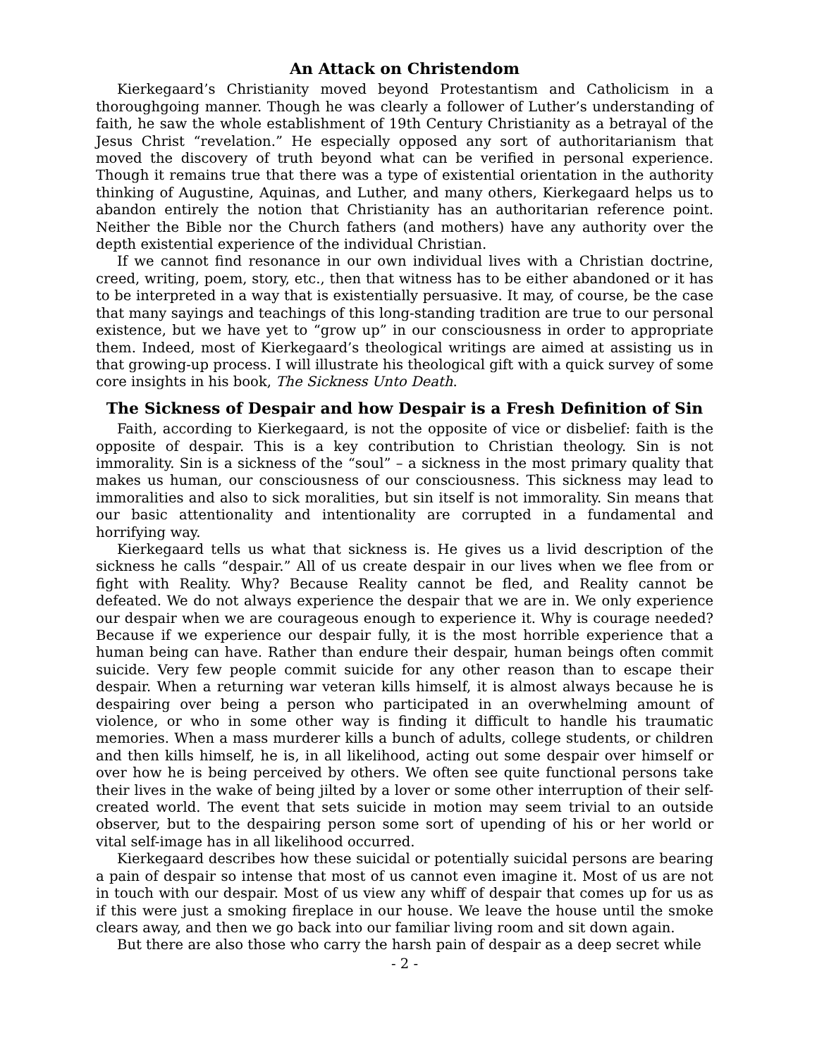An Attack on Christendom
Kierkegaard’s Christianity moved beyond Protestantism and Catholicism in a thoroughgoing manner. Though he was clearly a follower of Luther’s understanding of faith, he saw the whole establishment of 19th Century Christianity as a betrayal of the Jesus Christ “revelation.” He especially opposed any sort of authoritarianism that moved the discovery of truth beyond what can be verified in personal experience. Though it remains true that there was a type of existential orientation in the authority thinking of Augustine, Aquinas, and Luther, and many others, Kierkegaard helps us to abandon entirely the notion that Christianity has an authoritarian reference point. Neither the Bible nor the Church fathers (and mothers) have any authority over the depth existential experience of the individual Christian.
If we cannot find resonance in our own individual lives with a Christian doctrine, creed, writing, poem, story, etc., then that witness has to be either abandoned or it has to be interpreted in a way that is existentially persuasive. It may, of course, be the case that many sayings and teachings of this long-standing tradition are true to our personal existence, but we have yet to “grow up” in our consciousness in order to appropriate them. Indeed, most of Kierkegaard’s theological writings are aimed at assisting us in that growing-up process. I will illustrate his theological gift with a quick survey of some core insights in his book, The Sickness Unto Death.
The Sickness of Despair and how Despair is a Fresh Definition of Sin
Faith, according to Kierkegaard, is not the opposite of vice or disbelief: faith is the opposite of despair. This is a key contribution to Christian theology. Sin is not immorality. Sin is a sickness of the “soul” – a sickness in the most primary quality that makes us human, our consciousness of our consciousness. This sickness may lead to immoralities and also to sick moralities, but sin itself is not immorality. Sin means that our basic attentionality and intentionality are corrupted in a fundamental and horrifying way.
Kierkegaard tells us what that sickness is. He gives us a livid description of the sickness he calls “despair.” All of us create despair in our lives when we flee from or fight with Reality. Why? Because Reality cannot be fled, and Reality cannot be defeated. We do not always experience the despair that we are in. We only experience our despair when we are courageous enough to experience it. Why is courage needed? Because if we experience our despair fully, it is the most horrible experience that a human being can have. Rather than endure their despair, human beings often commit suicide. Very few people commit suicide for any other reason than to escape their despair. When a returning war veteran kills himself, it is almost always because he is despairing over being a person who participated in an overwhelming amount of violence, or who in some other way is finding it difficult to handle his traumatic memories. When a mass murderer kills a bunch of adults, college students, or children and then kills himself, he is, in all likelihood, acting out some despair over himself or over how he is being perceived by others. We often see quite functional persons take their lives in the wake of being jilted by a lover or some other interruption of their self-created world. The event that sets suicide in motion may seem trivial to an outside observer, but to the despairing person some sort of upending of his or her world or vital self-image has in all likelihood occurred.
Kierkegaard describes how these suicidal or potentially suicidal persons are bearing a pain of despair so intense that most of us cannot even imagine it. Most of us are not in touch with our despair. Most of us view any whiff of despair that comes up for us as if this were just a smoking fireplace in our house. We leave the house until the smoke clears away, and then we go back into our familiar living room and sit down again.
But there are also those who carry the harsh pain of despair as a deep secret while
- 2 -